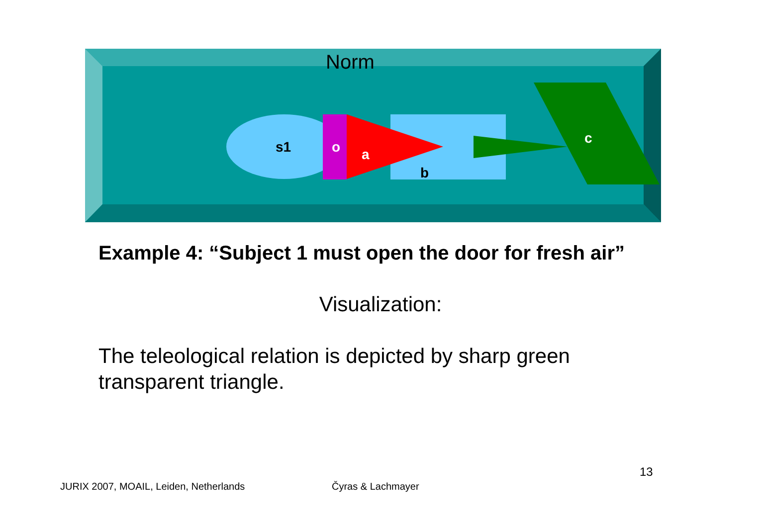Norm
s1 o a
b
c
Example 4: “Subject 1 must open the door for fresh air”
Visualization:
The teleological relation is depicted by sharp green transparent triangle.
13
JURIX 2007, MOAIL, Leiden, Netherlands
Čyras & Lachmayer